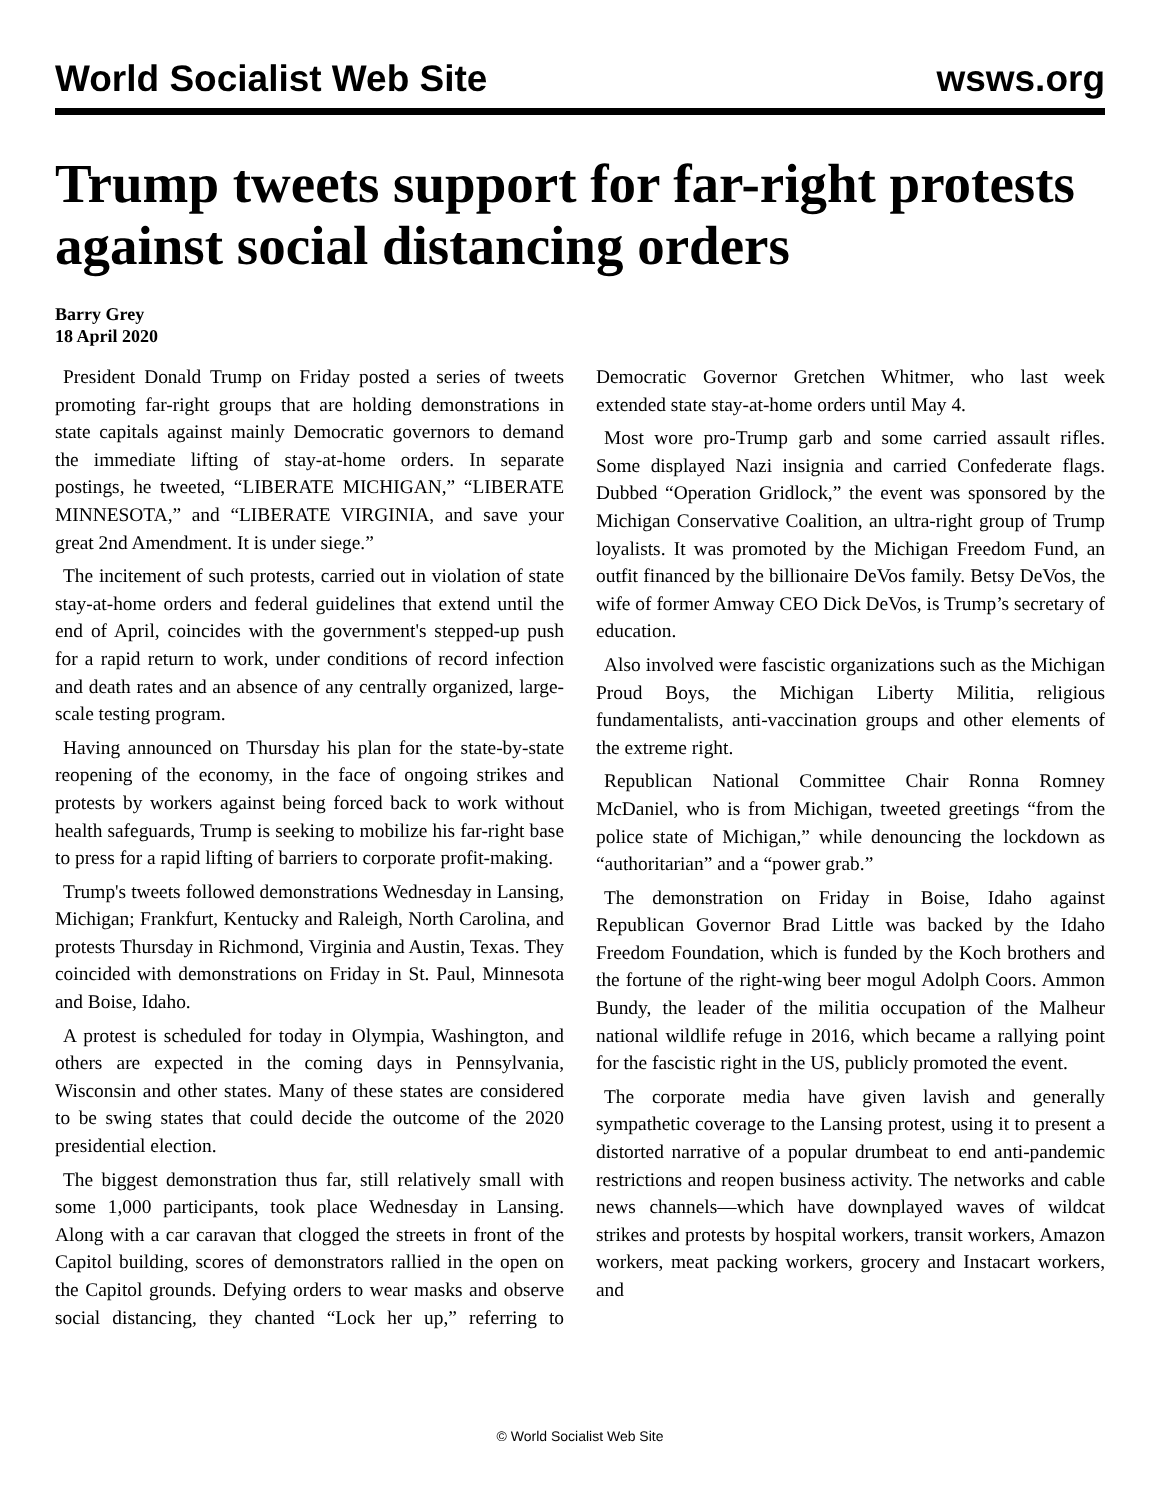World Socialist Web Site wsws.org
Trump tweets support for far-right protests against social distancing orders
Barry Grey
18 April 2020
President Donald Trump on Friday posted a series of tweets promoting far-right groups that are holding demonstrations in state capitals against mainly Democratic governors to demand the immediate lifting of stay-at-home orders. In separate postings, he tweeted, “LIBERATE MICHIGAN,” “LIBERATE MINNESOTA,” and “LIBERATE VIRGINIA, and save your great 2nd Amendment. It is under siege.”
The incitement of such protests, carried out in violation of state stay-at-home orders and federal guidelines that extend until the end of April, coincides with the government's stepped-up push for a rapid return to work, under conditions of record infection and death rates and an absence of any centrally organized, large-scale testing program.
Having announced on Thursday his plan for the state-by-state reopening of the economy, in the face of ongoing strikes and protests by workers against being forced back to work without health safeguards, Trump is seeking to mobilize his far-right base to press for a rapid lifting of barriers to corporate profit-making.
Trump's tweets followed demonstrations Wednesday in Lansing, Michigan; Frankfurt, Kentucky and Raleigh, North Carolina, and protests Thursday in Richmond, Virginia and Austin, Texas. They coincided with demonstrations on Friday in St. Paul, Minnesota and Boise, Idaho.
A protest is scheduled for today in Olympia, Washington, and others are expected in the coming days in Pennsylvania, Wisconsin and other states. Many of these states are considered to be swing states that could decide the outcome of the 2020 presidential election.
The biggest demonstration thus far, still relatively small with some 1,000 participants, took place Wednesday in Lansing. Along with a car caravan that clogged the streets in front of the Capitol building, scores of demonstrators rallied in the open on the Capitol grounds. Defying orders to wear masks and observe social distancing, they chanted “Lock her up,” referring to Democratic Governor Gretchen Whitmer, who last week extended state stay-at-home orders until May 4.
Most wore pro-Trump garb and some carried assault rifles. Some displayed Nazi insignia and carried Confederate flags. Dubbed “Operation Gridlock,” the event was sponsored by the Michigan Conservative Coalition, an ultra-right group of Trump loyalists. It was promoted by the Michigan Freedom Fund, an outfit financed by the billionaire DeVos family. Betsy DeVos, the wife of former Amway CEO Dick DeVos, is Trump’s secretary of education.
Also involved were fascistic organizations such as the Michigan Proud Boys, the Michigan Liberty Militia, religious fundamentalists, anti-vaccination groups and other elements of the extreme right.
Republican National Committee Chair Ronna Romney McDaniel, who is from Michigan, tweeted greetings “from the police state of Michigan,” while denouncing the lockdown as “authoritarian” and a “power grab.”
The demonstration on Friday in Boise, Idaho against Republican Governor Brad Little was backed by the Idaho Freedom Foundation, which is funded by the Koch brothers and the fortune of the right-wing beer mogul Adolph Coors. Ammon Bundy, the leader of the militia occupation of the Malheur national wildlife refuge in 2016, which became a rallying point for the fascistic right in the US, publicly promoted the event.
The corporate media have given lavish and generally sympathetic coverage to the Lansing protest, using it to present a distorted narrative of a popular drumbeat to end anti-pandemic restrictions and reopen business activity. The networks and cable news channels—which have downplayed waves of wildcat strikes and protests by hospital workers, transit workers, Amazon workers, meat packing workers, grocery and Instacart workers, and
© World Socialist Web Site